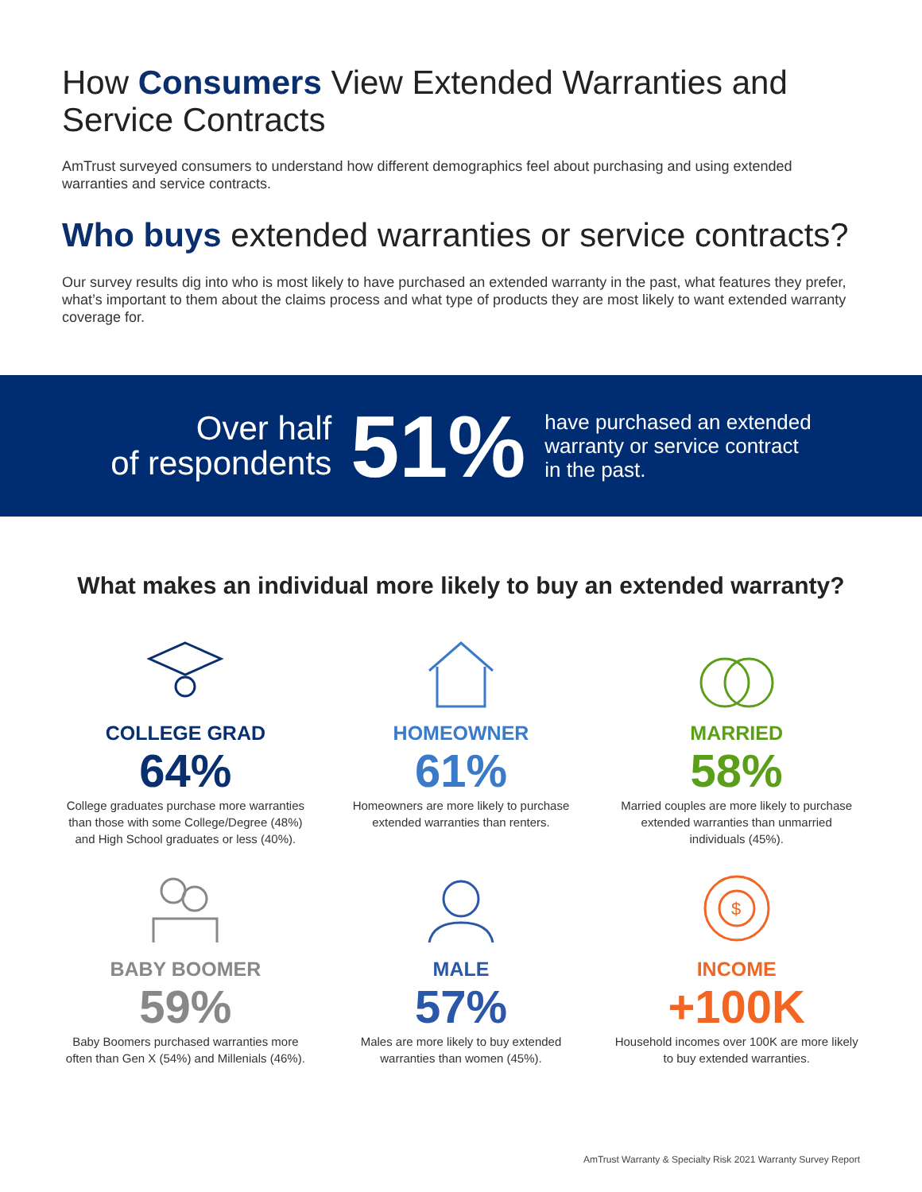How Consumers View Extended Warranties and Service Contracts
AmTrust surveyed consumers to understand how different demographics feel about purchasing and using extended warranties and service contracts.
Who buys extended warranties or service contracts?
Our survey results dig into who is most likely to have purchased an extended warranty in the past, what features they prefer, what’s important to them about the claims process and what type of products they are most likely to want extended warranty coverage for.
Over half
of respondents
51%
have purchased an extended
warranty or service contract
in the past.
What makes an individual more likely to buy an extended warranty?
COLLEGE GRAD
64%
College graduates purchase more warranties than those with some College/Degree (48%) and High School graduates or less (40%).
HOMEOWNER
61%
Homeowners are more likely to purchase extended warranties than renters.
MARRIED
58%
Married couples are more likely to purchase extended warranties than unmarried individuals (45%).
BABY BOOMER
59%
Baby Boomers purchased warranties more often than Gen X (54%) and Millenials (46%).
MALE
57%
Males are more likely to buy extended warranties than women (45%).
$
INCOME
+100K
Household incomes over 100K are more likely to buy extended warranties.
AmTrust Warranty & Specialty Risk 2021 Warranty Survey Report